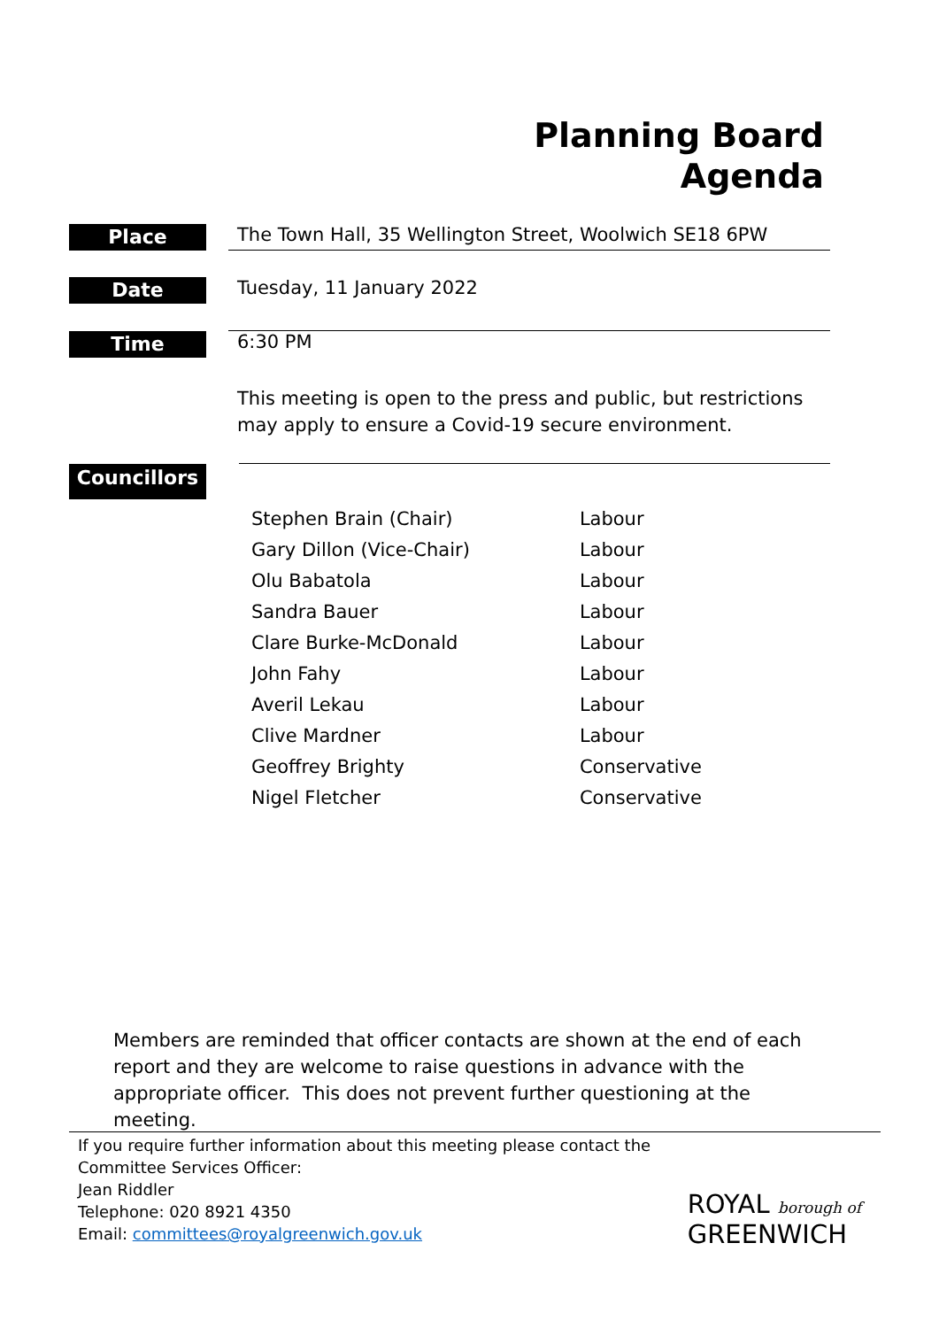Planning Board
Agenda
Place
The Town Hall, 35 Wellington Street, Woolwich SE18 6PW
Date
Tuesday, 11 January 2022
Time
6:30 PM
This meeting is open to the press and public, but restrictions
may apply to ensure a Covid-19 secure environment.
Councillors
| Stephen Brain (Chair) | Labour |
| Gary Dillon (Vice-Chair) | Labour |
| Olu Babatola | Labour |
| Sandra Bauer | Labour |
| Clare Burke-McDonald | Labour |
| John Fahy | Labour |
| Averil Lekau | Labour |
| Clive Mardner | Labour |
| Geoffrey Brighty | Conservative |
| Nigel Fletcher | Conservative |
Members are reminded that officer contacts are shown at the end of each report and they are welcome to raise questions in advance with the appropriate officer. This does not prevent further questioning at the meeting.
If you require further information about this meeting please contact the
Committee Services Officer:
Jean Riddler
Telephone: 020 8921 4350
Email: committees@royalgreenwich.gov.uk
ROYAL borough of
GREENWICH